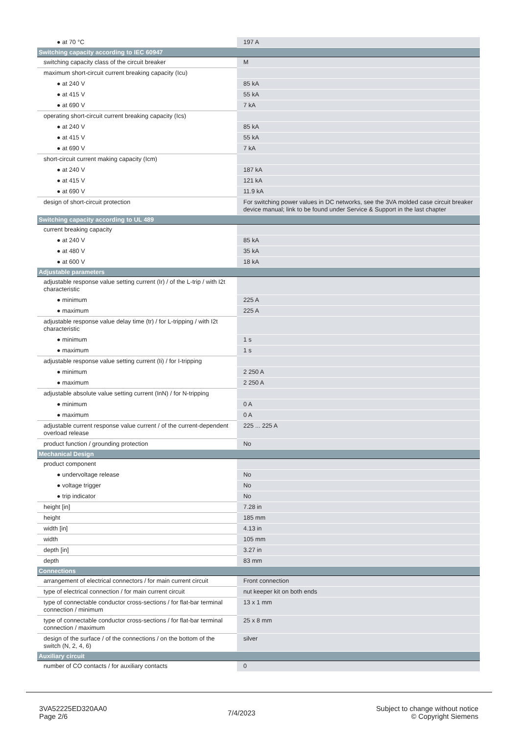| ● at 70 °C | 197 A |
| Switching capacity according to IEC 60947 | |
| switching capacity class of the circuit breaker | M |
| maximum short-circuit current breaking capacity (Icu) | |
| ● at 240 V | 85 kA |
| ● at 415 V | 55 kA |
| ● at 690 V | 7 kA |
| operating short-circuit current breaking capacity (Ics) | |
| ● at 240 V | 85 kA |
| ● at 415 V | 55 kA |
| ● at 690 V | 7 kA |
| short-circuit current making capacity (Icm) | |
| ● at 240 V | 187 kA |
| ● at 415 V | 121 kA |
| ● at 690 V | 11.9 kA |
| design of short-circuit protection | For switching power values in DC networks, see the 3VA molded case circuit breaker device manual; link to be found under Service & Support in the last chapter |
| Switching capacity according to UL 489 | |
| current breaking capacity | |
| ● at 240 V | 85 kA |
| ● at 480 V | 35 kA |
| ● at 600 V | 18 kA |
| Adjustable parameters | |
| adjustable response value setting current (Ir) / of the L-trip / with I2t characteristic | |
| ● minimum | 225 A |
| ● maximum | 225 A |
| adjustable response value delay time (tr) / for L-tripping / with I2t characteristic | |
| ● minimum | 1 s |
| ● maximum | 1 s |
| adjustable response value setting current (Ii) / for I-tripping | |
| ● minimum | 2 250 A |
| ● maximum | 2 250 A |
| adjustable absolute value setting current (InN) / for N-tripping | |
| ● minimum | 0 A |
| ● maximum | 0 A |
| adjustable current response value current / of the current-dependent overload release | 225 ... 225 A |
| product function / grounding protection | No |
| Mechanical Design | |
| product component | |
| ● undervoltage release | No |
| ● voltage trigger | No |
| ● trip indicator | No |
| height [in] | 7.28 in |
| height | 185 mm |
| width [in] | 4.13 in |
| width | 105 mm |
| depth [in] | 3.27 in |
| depth | 83 mm |
| Connections | |
| arrangement of electrical connectors / for main current circuit | Front connection |
| type of electrical connection / for main current circuit | nut keeper kit on both ends |
| type of connectable conductor cross-sections / for flat-bar terminal connection / minimum | 13 x 1 mm |
| type of connectable conductor cross-sections / for flat-bar terminal connection / maximum | 25 x 8 mm |
| design of the surface / of the connections / on the bottom of the switch (N, 2, 4, 6) | silver |
| Auxiliary circuit | |
| number of CO contacts / for auxiliary contacts | 0 |
3VA52225ED320AA0
Page 2/6
7/4/2023
Subject to change without notice
© Copyright Siemens